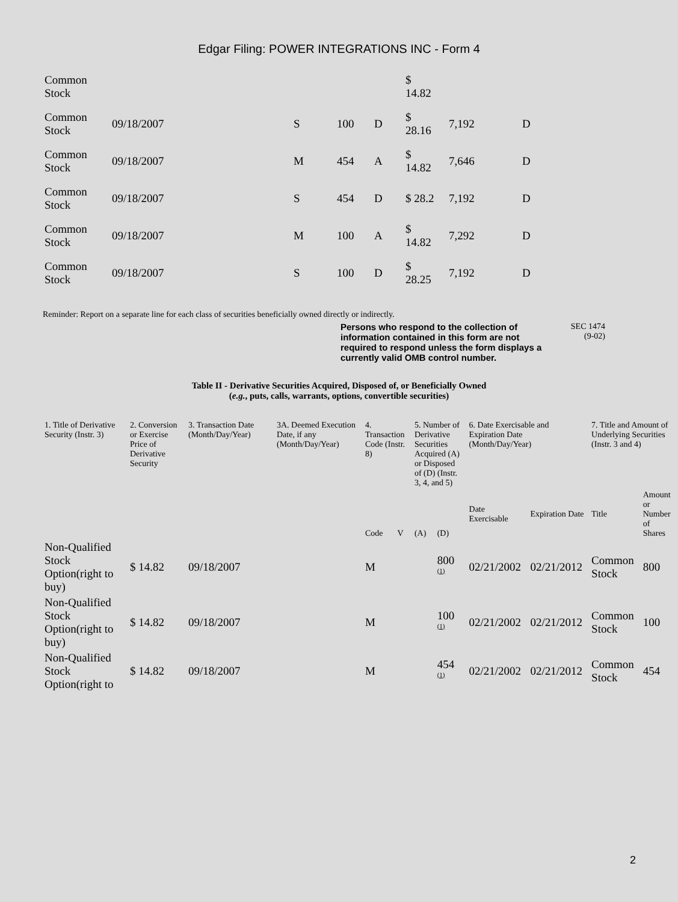Edgar Filing: POWER INTEGRATIONS INC - Form 4
| Common Stock | | | | | $ 14.82 | | |
| Common Stock | 09/18/2007 | S | 100 | D | $ 28.16 | 7,192 | D |
| Common Stock | 09/18/2007 | M | 454 | A | $ 14.82 | 7,646 | D |
| Common Stock | 09/18/2007 | S | 454 | D | $ 28.2 | 7,192 | D |
| Common Stock | 09/18/2007 | M | 100 | A | $ 14.82 | 7,292 | D |
| Common Stock | 09/18/2007 | S | 100 | D | $ 28.25 | 7,192 | D |
Reminder: Report on a separate line for each class of securities beneficially owned directly or indirectly.
Persons who respond to the collection of information contained in this form are not required to respond unless the form displays a currently valid OMB control number. SEC 1474
(9-02)
Table II - Derivative Securities Acquired, Disposed of, or Beneficially Owned
(e.g., puts, calls, warrants, options, convertible securities)
| 1. Title of Derivative Security (Instr. 3) | 2. Conversion or Exercise Price of Derivative Security | 3. Transaction Date (Month/Day/Year) | 3A. Deemed Execution Date, if any (Month/Day/Year) | 4. Transaction Code (Instr. 8) | | 5. Number of Derivative Securities Acquired (A) or Disposed of (D) (Instr. 3, 4, and 5) | | 6. Date Exercisable and Expiration Date (Month/Day/Year) | | 7. Title and Amount of Underlying Securities (Instr. 3 and 4) | |
| --- | --- | --- | --- | --- | --- | --- | --- | --- | --- | --- | --- |
| | | | | Code | V | (A) | (D) | Date Exercisable | Expiration Date | Title | Amount or Number of Shares |
| Non-Qualified Stock Option(right to buy) | $ 14.82 | 09/18/2007 | | M | | | 800 <sup>(1)</sup> | 02/21/2002 | 02/21/2012 | Common Stock | 800 |
| Non-Qualified Stock Option(right to buy) | $ 14.82 | 09/18/2007 | | M | | | 100 <sup>(1)</sup> | 02/21/2002 | 02/21/2012 | Common Stock | 100 |
| Non-Qualified Stock Option(right to | $ 14.82 | 09/18/2007 | | M | | | 454 <sup>(1)</sup> | 02/21/2002 | 02/21/2012 | Common Stock | 454 |
2